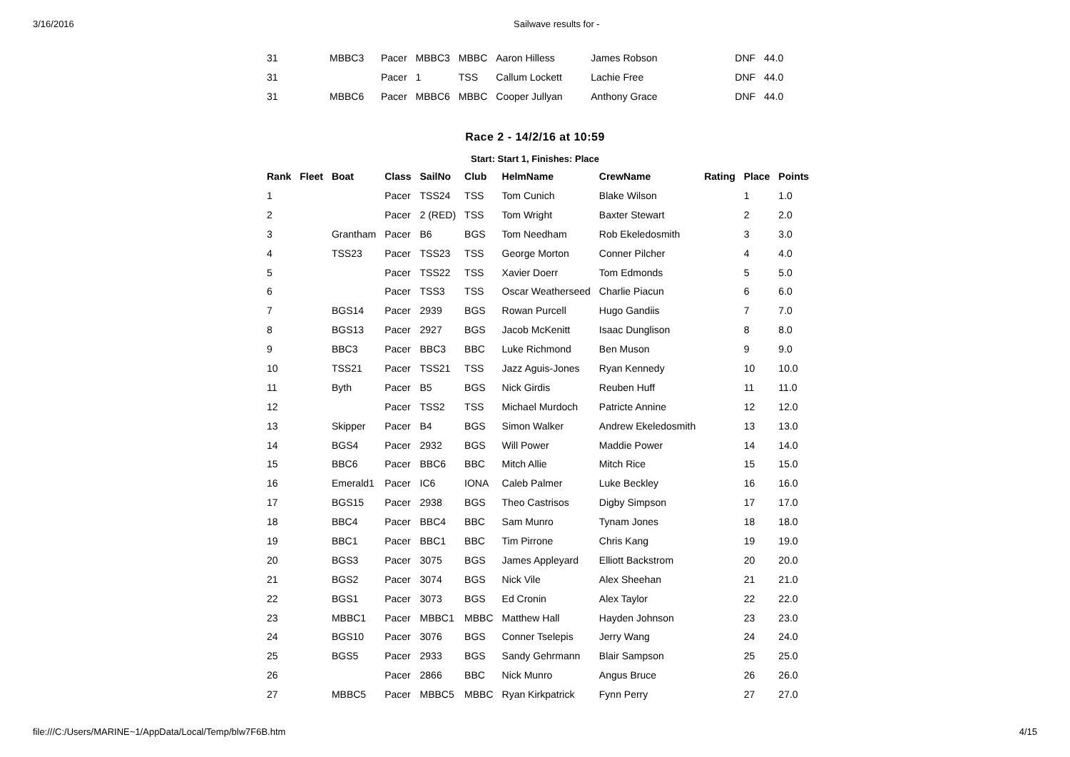3/16/2016 Sailwave results for -
| 31 | MBBC3 | Pacer | MBBC3 | MBBC | Aaron Hilless | James Robson | DNF | 44.0 |
| 31 | | Pacer | 1 | TSS | Callum Lockett | Lachie Free | DNF | 44.0 |
| 31 | MBBC6 | Pacer | MBBC6 | MBBC | Cooper Jullyan | Anthony Grace | DNF | 44.0 |
Race 2 - 14/2/16 at 10:59
Start: Start 1, Finishes: Place
| Rank | Fleet | Boat | Class | SailNo | Club | HelmName | CrewName | Rating | Place | Points |
| --- | --- | --- | --- | --- | --- | --- | --- | --- | --- | --- |
| 1 | | | Pacer | TSS24 | TSS | Tom Cunich | Blake Wilson | | 1 | 1.0 |
| 2 | | | Pacer | 2 (RED) | TSS | Tom Wright | Baxter Stewart | | 2 | 2.0 |
| 3 | | Grantham | Pacer | B6 | BGS | Tom Needham | Rob Ekeledosmith | | 3 | 3.0 |
| 4 | | TSS23 | Pacer | TSS23 | TSS | George Morton | Conner Pilcher | | 4 | 4.0 |
| 5 | | | Pacer | TSS22 | TSS | Xavier Doerr | Tom Edmonds | | 5 | 5.0 |
| 6 | | | Pacer | TSS3 | TSS | Oscar Weatherseed | Charlie Piacun | | 6 | 6.0 |
| 7 | | BGS14 | Pacer | 2939 | BGS | Rowan Purcell | Hugo Gandiis | | 7 | 7.0 |
| 8 | | BGS13 | Pacer | 2927 | BGS | Jacob McKenitt | Isaac Dunglison | | 8 | 8.0 |
| 9 | | BBC3 | Pacer | BBC3 | BBC | Luke Richmond | Ben Muson | | 9 | 9.0 |
| 10 | | TSS21 | Pacer | TSS21 | TSS | Jazz Aguis-Jones | Ryan Kennedy | | 10 | 10.0 |
| 11 | | Byth | Pacer | B5 | BGS | Nick Girdis | Reuben Huff | | 11 | 11.0 |
| 12 | | | Pacer | TSS2 | TSS | Michael Murdoch | Patricte Annine | | 12 | 12.0 |
| 13 | | Skipper | Pacer | B4 | BGS | Simon Walker | Andrew Ekeledosmith | | 13 | 13.0 |
| 14 | | BGS4 | Pacer | 2932 | BGS | Will Power | Maddie Power | | 14 | 14.0 |
| 15 | | BBC6 | Pacer | BBC6 | BBC | Mitch Allie | Mitch Rice | | 15 | 15.0 |
| 16 | | Emerald1 | Pacer | IC6 | IONA | Caleb Palmer | Luke Beckley | | 16 | 16.0 |
| 17 | | BGS15 | Pacer | 2938 | BGS | Theo Castrisos | Digby Simpson | | 17 | 17.0 |
| 18 | | BBC4 | Pacer | BBC4 | BBC | Sam Munro | Tynam Jones | | 18 | 18.0 |
| 19 | | BBC1 | Pacer | BBC1 | BBC | Tim Pirrone | Chris Kang | | 19 | 19.0 |
| 20 | | BGS3 | Pacer | 3075 | BGS | James Appleyard | Elliott Backstrom | | 20 | 20.0 |
| 21 | | BGS2 | Pacer | 3074 | BGS | Nick Vile | Alex Sheehan | | 21 | 21.0 |
| 22 | | BGS1 | Pacer | 3073 | BGS | Ed Cronin | Alex Taylor | | 22 | 22.0 |
| 23 | | MBBC1 | Pacer | MBBC1 | MBBC | Matthew Hall | Hayden Johnson | | 23 | 23.0 |
| 24 | | BGS10 | Pacer | 3076 | BGS | Conner Tselepis | Jerry Wang | | 24 | 24.0 |
| 25 | | BGS5 | Pacer | 2933 | BGS | Sandy Gehrmann | Blair Sampson | | 25 | 25.0 |
| 26 | | | Pacer | 2866 | BBC | Nick Munro | Angus Bruce | | 26 | 26.0 |
| 27 | | MBBC5 | Pacer | MBBC5 | MBBC | Ryan Kirkpatrick | Fynn Perry | | 27 | 27.0 |
file:///C:/Users/MARINE~1/AppData/Local/Temp/blw7F6B.htm 4/15